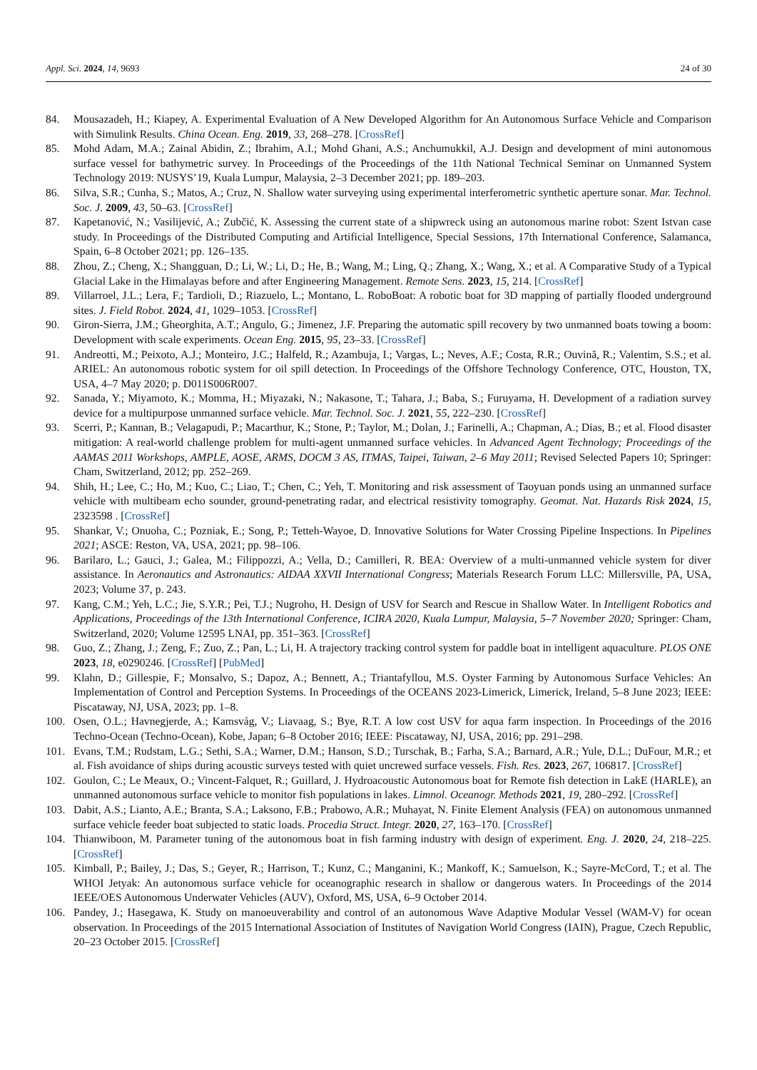Appl. Sci. 2024, 14, 9693 24 of 30
84. Mousazadeh, H.; Kiapey, A. Experimental Evaluation of A New Developed Algorithm for An Autonomous Surface Vehicle and Comparison with Simulink Results. China Ocean. Eng. 2019, 33, 268–278. [CrossRef]
85. Mohd Adam, M.A.; Zainal Abidin, Z.; Ibrahim, A.I.; Mohd Ghani, A.S.; Anchumukkil, A.J. Design and development of mini autonomous surface vessel for bathymetric survey. In Proceedings of the Proceedings of the 11th National Technical Seminar on Unmanned System Technology 2019: NUSYS’19, Kuala Lumpur, Malaysia, 2–3 December 2021; pp. 189–203.
86. Silva, S.R.; Cunha, S.; Matos, A.; Cruz, N. Shallow water surveying using experimental interferometric synthetic aperture sonar. Mar. Technol. Soc. J. 2009, 43, 50–63. [CrossRef]
87. Kapetanović, N.; Vasilijević, A.; Zubčić, K. Assessing the current state of a shipwreck using an autonomous marine robot: Szent Istvan case study. In Proceedings of the Distributed Computing and Artificial Intelligence, Special Sessions, 17th International Conference, Salamanca, Spain, 6–8 October 2021; pp. 126–135.
88. Zhou, Z.; Cheng, X.; Shangguan, D.; Li, W.; Li, D.; He, B.; Wang, M.; Ling, Q.; Zhang, X.; Wang, X.; et al. A Comparative Study of a Typical Glacial Lake in the Himalayas before and after Engineering Management. Remote Sens. 2023, 15, 214. [CrossRef]
89. Villarroel, J.L.; Lera, F.; Tardioli, D.; Riazuelo, L.; Montano, L. RoboBoat: A robotic boat for 3D mapping of partially flooded underground sites. J. Field Robot. 2024, 41, 1029–1053. [CrossRef]
90. Giron-Sierra, J.M.; Gheorghita, A.T.; Angulo, G.; Jimenez, J.F. Preparing the automatic spill recovery by two unmanned boats towing a boom: Development with scale experiments. Ocean Eng. 2015, 95, 23–33. [CrossRef]
91. Andreotti, M.; Peixoto, A.J.; Monteiro, J.C.; Halfeld, R.; Azambuja, I.; Vargas, L.; Neves, A.F.; Costa, R.R.; Ouvinã, R.; Valentim, S.S.; et al. ARIEL: An autonomous robotic system for oil spill detection. In Proceedings of the Offshore Technology Conference, OTC, Houston, TX, USA, 4–7 May 2020; p. D011S006R007.
92. Sanada, Y.; Miyamoto, K.; Momma, H.; Miyazaki, N.; Nakasone, T.; Tahara, J.; Baba, S.; Furuyama, H. Development of a radiation survey device for a multipurpose unmanned surface vehicle. Mar. Technol. Soc. J. 2021, 55, 222–230. [CrossRef]
93. Scerri, P.; Kannan, B.; Velagapudi, P.; Macarthur, K.; Stone, P.; Taylor, M.; Dolan, J.; Farinelli, A.; Chapman, A.; Dias, B.; et al. Flood disaster mitigation: A real-world challenge problem for multi-agent unmanned surface vehicles. In Advanced Agent Technology; Proceedings of the AAMAS 2011 Workshops, AMPLE, AOSE, ARMS, DOCM 3 AS, ITMAS, Taipei, Taiwan, 2–6 May 2011; Revised Selected Papers 10; Springer: Cham, Switzerland, 2012; pp. 252–269.
94. Shih, H.; Lee, C.; Ho, M.; Kuo, C.; Liao, T.; Chen, C.; Yeh, T. Monitoring and risk assessment of Taoyuan ponds using an unmanned surface vehicle with multibeam echo sounder, ground-penetrating radar, and electrical resistivity tomography. Geomat. Nat. Hazards Risk 2024, 15, 2323598 . [CrossRef]
95. Shankar, V.; Onuoha, C.; Pozniak, E.; Song, P.; Tetteh-Wayoe, D. Innovative Solutions for Water Crossing Pipeline Inspections. In Pipelines 2021; ASCE: Reston, VA, USA, 2021; pp. 98–106.
96. Barilaro, L.; Gauci, J.; Galea, M.; Filippozzi, A.; Vella, D.; Camilleri, R. BEA: Overview of a multi-unmanned vehicle system for diver assistance. In Aeronautics and Astronautics: AIDAA XXVII International Congress; Materials Research Forum LLC: Millersville, PA, USA, 2023; Volume 37, p. 243.
97. Kang, C.M.; Yeh, L.C.; Jie, S.Y.R.; Pei, T.J.; Nugroho, H. Design of USV for Search and Rescue in Shallow Water. In Intelligent Robotics and Applications, Proceedings of the 13th International Conference, ICIRA 2020, Kuala Lumpur, Malaysia, 5–7 November 2020; Springer: Cham, Switzerland, 2020; Volume 12595 LNAI, pp. 351–363. [CrossRef]
98. Guo, Z.; Zhang, J.; Zeng, F.; Zuo, Z.; Pan, L.; Li, H. A trajectory tracking control system for paddle boat in intelligent aquaculture. PLOS ONE 2023, 18, e0290246. [CrossRef] [PubMed]
99. Klahn, D.; Gillespie, F.; Monsalvo, S.; Dapoz, A.; Bennett, A.; Triantafyllou, M.S. Oyster Farming by Autonomous Surface Vehicles: An Implementation of Control and Perception Systems. In Proceedings of the OCEANS 2023-Limerick, Limerick, Ireland, 5–8 June 2023; IEEE: Piscataway, NJ, USA, 2023; pp. 1–8.
100. Osen, O.L.; Havnegjerde, A.; Kamsvåg, V.; Liavaag, S.; Bye, R.T. A low cost USV for aqua farm inspection. In Proceedings of the 2016 Techno-Ocean (Techno-Ocean), Kobe, Japan; 6–8 October 2016; IEEE: Piscataway, NJ, USA, 2016; pp. 291–298.
101. Evans, T.M.; Rudstam, L.G.; Sethi, S.A.; Warner, D.M.; Hanson, S.D.; Turschak, B.; Farha, S.A.; Barnard, A.R.; Yule, D.L.; DuFour, M.R.; et al. Fish avoidance of ships during acoustic surveys tested with quiet uncrewed surface vessels. Fish. Res. 2023, 267, 106817. [CrossRef]
102. Goulon, C.; Le Meaux, O.; Vincent-Falquet, R.; Guillard, J. Hydroacoustic Autonomous boat for Remote fish detection in LakE (HARLE), an unmanned autonomous surface vehicle to monitor fish populations in lakes. Limnol. Oceanogr. Methods 2021, 19, 280–292. [CrossRef]
103. Dabit, A.S.; Lianto, A.E.; Branta, S.A.; Laksono, F.B.; Prabowo, A.R.; Muhayat, N. Finite Element Analysis (FEA) on autonomous unmanned surface vehicle feeder boat subjected to static loads. Procedia Struct. Integr. 2020, 27, 163–170. [CrossRef]
104. Thianwiboon, M. Parameter tuning of the autonomous boat in fish farming industry with design of experiment. Eng. J. 2020, 24, 218–225. [CrossRef]
105. Kimball, P.; Bailey, J.; Das, S.; Geyer, R.; Harrison, T.; Kunz, C.; Manganini, K.; Mankoff, K.; Samuelson, K.; Sayre-McCord, T.; et al. The WHOI Jetyak: An autonomous surface vehicle for oceanographic research in shallow or dangerous waters. In Proceedings of the 2014 IEEE/OES Autonomous Underwater Vehicles (AUV), Oxford, MS, USA, 6–9 October 2014.
106. Pandey, J.; Hasegawa, K. Study on manoeuverability and control of an autonomous Wave Adaptive Modular Vessel (WAM-V) for ocean observation. In Proceedings of the 2015 International Association of Institutes of Navigation World Congress (IAIN), Prague, Czech Republic, 20–23 October 2015. [CrossRef]